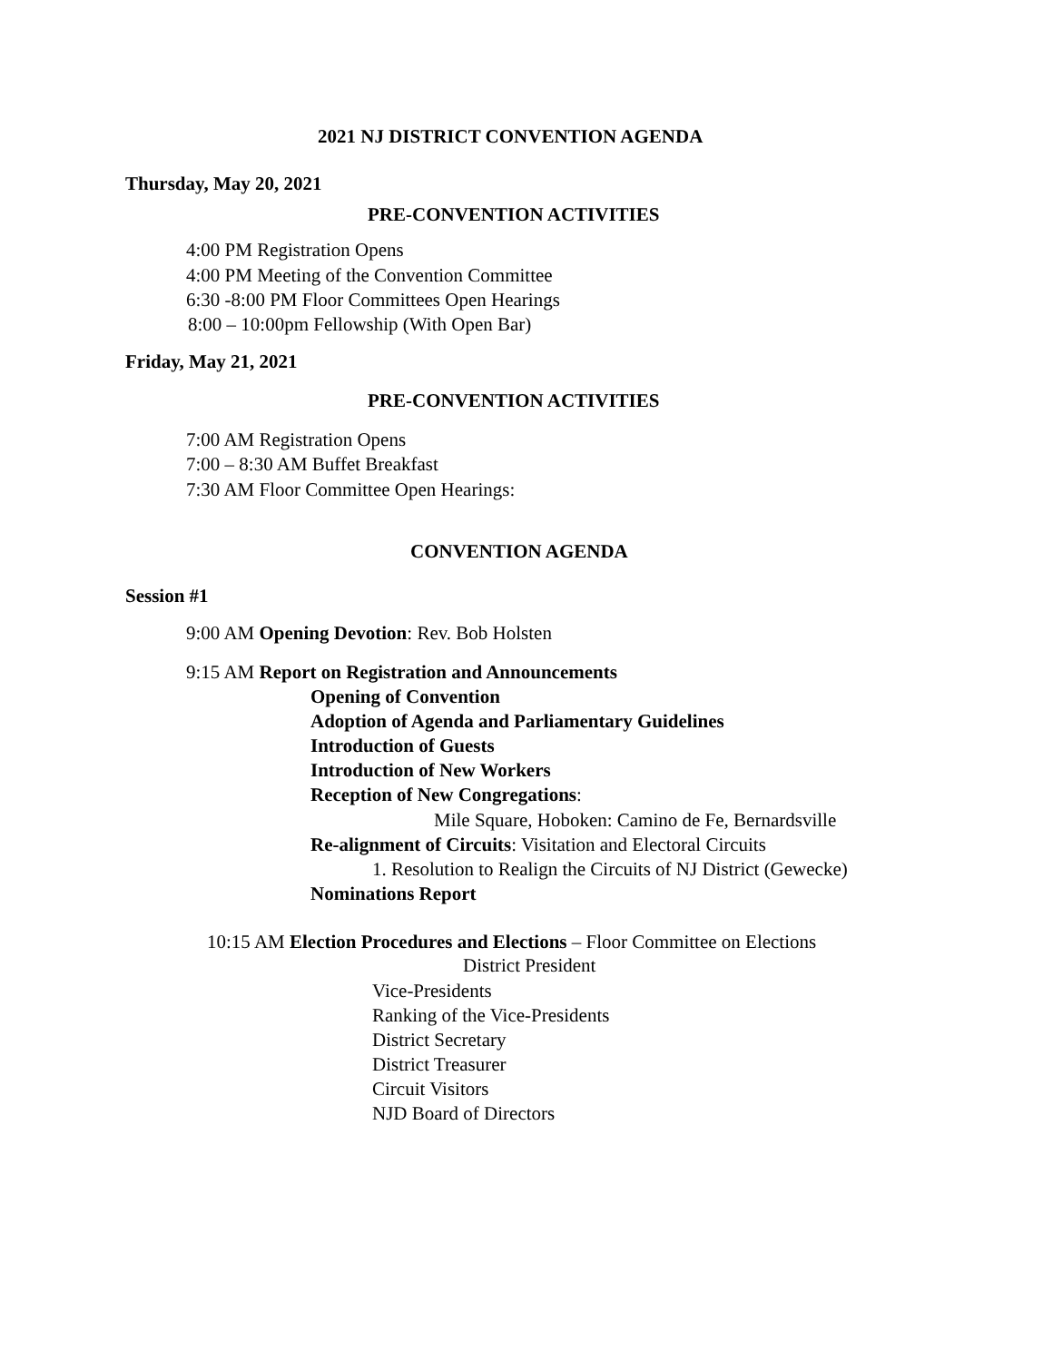2021 NJ DISTRICT CONVENTION AGENDA
Thursday, May 20, 2021
PRE-CONVENTION ACTIVITIES
4:00 PM Registration Opens
4:00 PM Meeting of the Convention Committee
6:30 -8:00 PM Floor Committees Open Hearings
8:00 – 10:00pm Fellowship (With Open Bar)
Friday, May 21, 2021
PRE-CONVENTION ACTIVITIES
7:00 AM Registration Opens
7:00 – 8:30 AM Buffet Breakfast
7:30 AM Floor Committee Open Hearings:
CONVENTION AGENDA
Session #1
9:00 AM Opening Devotion: Rev. Bob Holsten
9:15 AM Report on Registration and Announcements
Opening of Convention
Adoption of Agenda and Parliamentary Guidelines
Introduction of Guests
Introduction of New Workers
Reception of New Congregations:
Mile Square, Hoboken: Camino de Fe, Bernardsville
Re-alignment of Circuits: Visitation and Electoral Circuits
1. Resolution to Realign the Circuits of NJ District (Gewecke)
Nominations Report
10:15 AM Election Procedures and Elections – Floor Committee on Elections
District President
Vice-Presidents
Ranking of the Vice-Presidents
District Secretary
District Treasurer
Circuit Visitors
NJD Board of Directors